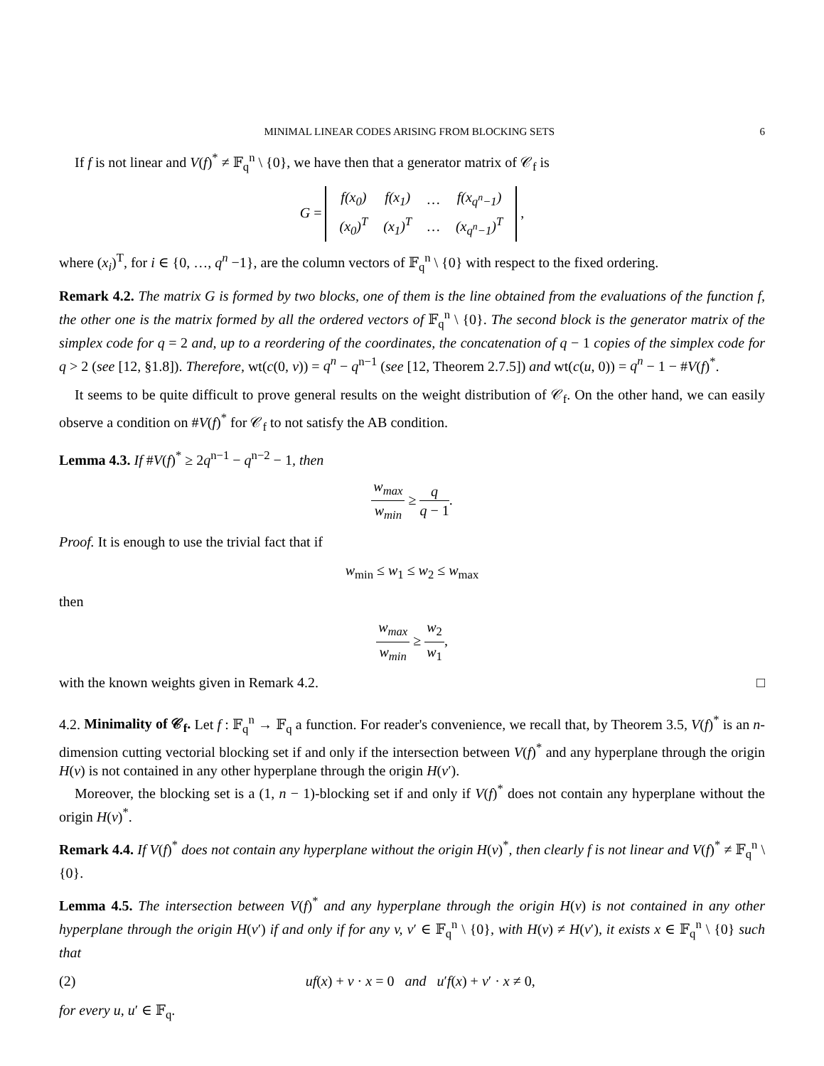MINIMAL LINEAR CODES ARISING FROM BLOCKING SETS 6
If f is not linear and V(f)<sup>*</sup> ≠ 𝔽<sub>q</sub><sup>n</sup> \ {0}, we have then that a generator matrix of 𝒞<sub>f</sub> is
G =
| f(x<sub>0</sub>) | f(x<sub>1</sub>) | … | f(x<sub>q<sup>n</sup>−1</sub>) |
| (x<sub>0</sub>)<sup>T</sup> | (x<sub>1</sub>)<sup>T</sup> | … | (x<sub>q<sup>n</sup>−1</sub>)<sup>T</sup> |
,
where (x<sub>i</sub>)<sup>T</sup>, for i ∈ {0, …, q<sup>n</sup> −1}, are the column vectors of 𝔽<sub>q</sub><sup>n</sup> \ {0} with respect to the fixed ordering.
Remark 4.2. The matrix G is formed by two blocks, one of them is the line obtained from the evaluations of the function f, the other one is the matrix formed by all the ordered vectors of 𝔽<sub>q</sub><sup>n</sup> \ {0}. The second block is the generator matrix of the simplex code for q = 2 and, up to a reordering of the coordinates, the concatenation of q − 1 copies of the simplex code for q > 2 (see [12, §1.8]). Therefore, wt(c(0, v)) = q<sup>n</sup> − q<sup>n−1</sup> (see [12, Theorem 2.7.5]) and wt(c(u, 0)) = q<sup>n</sup> − 1 − #V(f)<sup>*</sup>.
It seems to be quite difficult to prove general results on the weight distribution of 𝒞<sub>f</sub>. On the other hand, we can easily observe a condition on #V(f)<sup>*</sup> for 𝒞<sub>f</sub> to not satisfy the AB condition.
Lemma 4.3. If #V(f)<sup>*</sup> ≥ 2q<sup>n−1</sup> − q<sup>n−2</sup> − 1, then
w<sub>max</sub> w<sub>min</sub> ≥ q q − 1.
Proof. It is enough to use the trivial fact that if
w<sub>min</sub> ≤ w<sub>1</sub> ≤ w<sub>2</sub> ≤ w<sub>max</sub>
then
w<sub>max</sub> w<sub>min</sub> ≥ w<sub>2</sub> w<sub>1</sub>,
with the known weights given in Remark 4.2. □
4.2. Minimality of 𝒞<sub>f</sub>. Let f : 𝔽<sub>q</sub><sup>n</sup> → 𝔽<sub>q</sub> a function. For reader's convenience, we recall that, by Theorem 3.5, V(f)<sup>*</sup> is an n-dimension cutting vectorial blocking set if and only if the intersection between V(f)<sup>*</sup> and any hyperplane through the origin H(v) is not contained in any other hyperplane through the origin H(v′).
Moreover, the blocking set is a (1, n − 1)-blocking set if and only if V(f)<sup>*</sup> does not contain any hyperplane without the origin H(v)<sup>*</sup>.
Remark 4.4. If V(f)<sup>*</sup> does not contain any hyperplane without the origin H(v)<sup>*</sup>, then clearly f is not linear and V(f)<sup>*</sup> ≠ 𝔽<sub>q</sub><sup>n</sup> \ {0}.
Lemma 4.5. The intersection between V(f)<sup>*</sup> and any hyperplane through the origin H(v) is not contained in any other hyperplane through the origin H(v′) if and only if for any v, v′ ∈ 𝔽<sub>q</sub><sup>n</sup> \ {0}, with H(v) ≠ H(v′), it exists x ∈ 𝔽<sub>q</sub><sup>n</sup> \ {0} such that
(2) uf(x) + v · x = 0 and u′f(x) + v′ · x ≠ 0,
for every u, u′ ∈ 𝔽<sub>q</sub>.